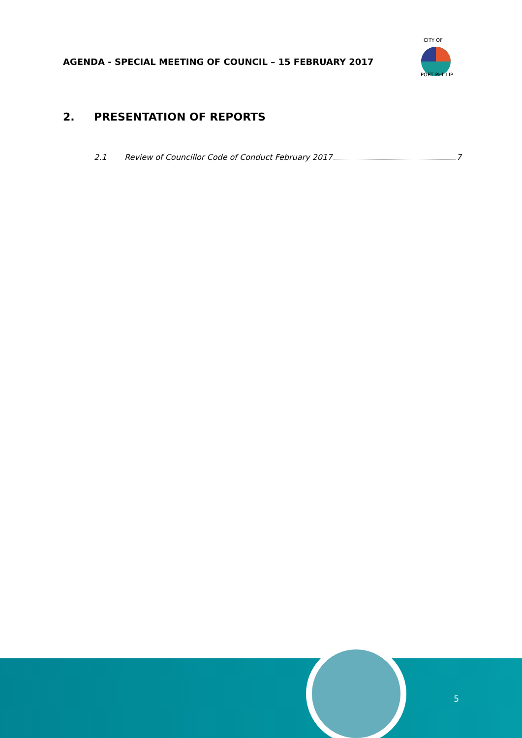AGENDA - SPECIAL MEETING OF COUNCIL – 15 FEBRUARY 2017
PORT PHILLIP
CITY OF
2. PRESENTATION OF REPORTS
2.1 Review of Councillor Code of Conduct February 2017 7
5